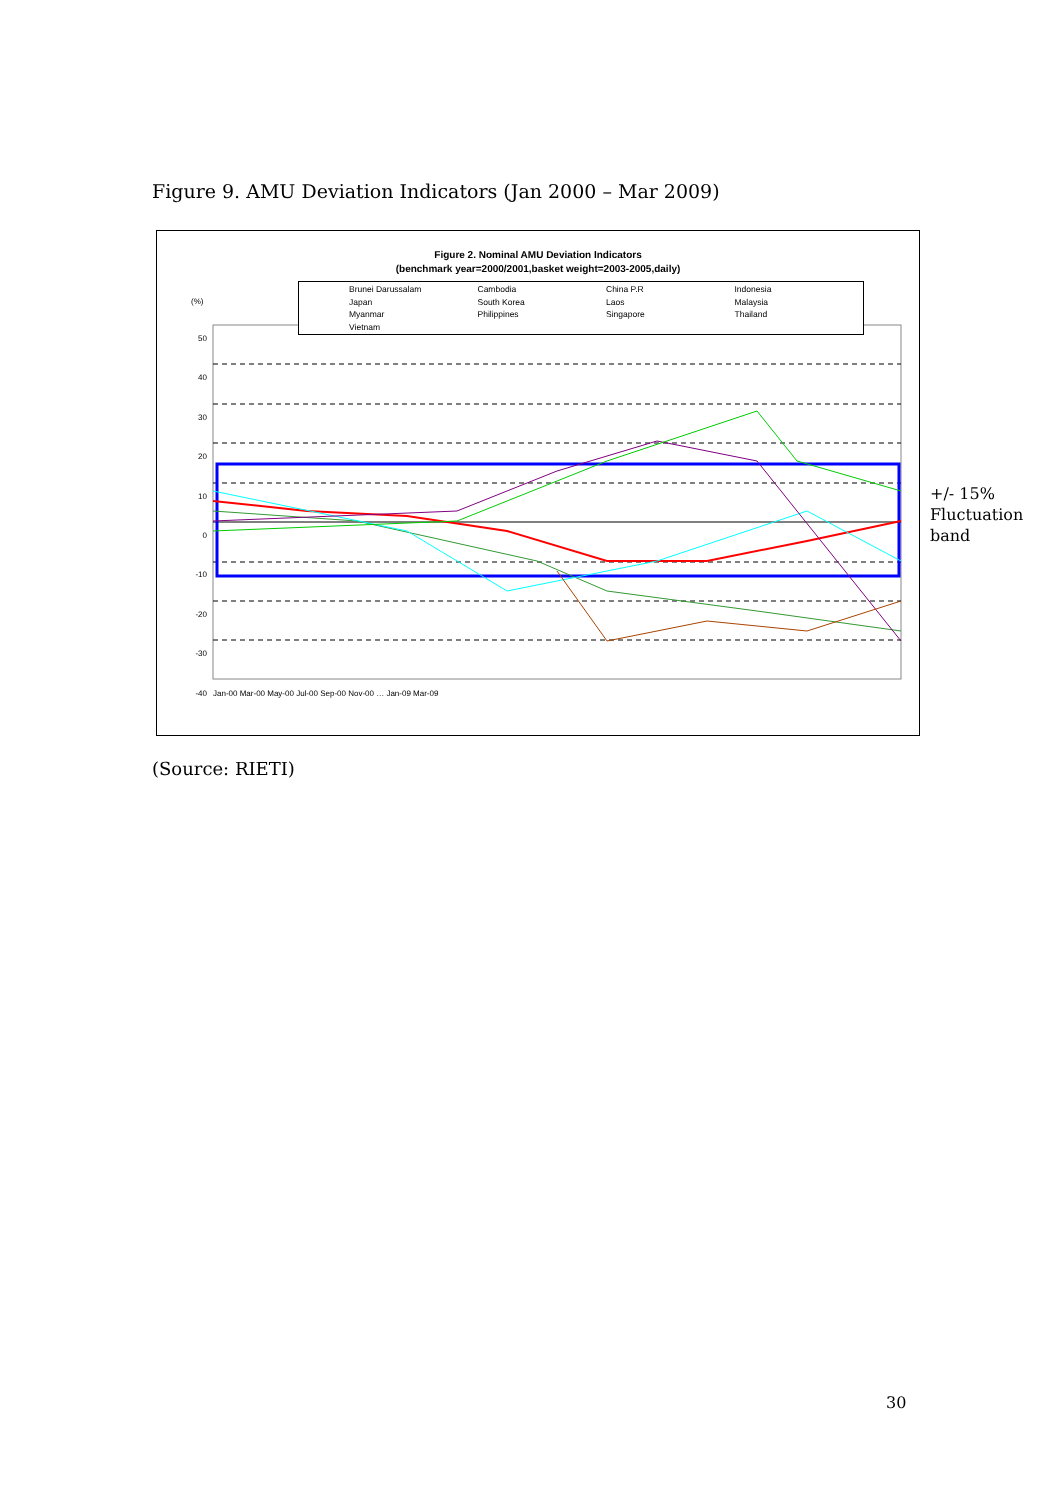Figure 9. AMU Deviation Indicators (Jan 2000 – Mar 2009)
Figure 2. Nominal AMU Deviation Indicators
(benchmark year=2000/2001,basket weight=2003-2005,daily)
Brunei Darussalam Cambodia China P.R Indonesia Japan South Korea Laos Malaysia Myanmar Philippines Singapore Thailand Vietnam
(%)
50
40
30
20
10
0
-10
-20
-30
-40
Jan-00 Mar-00 May-00 Jul-00 Sep-00 Nov-00 … Jan-09 Mar-09
+/- 15%
Fluctuation
band
(Source: RIETI)
30